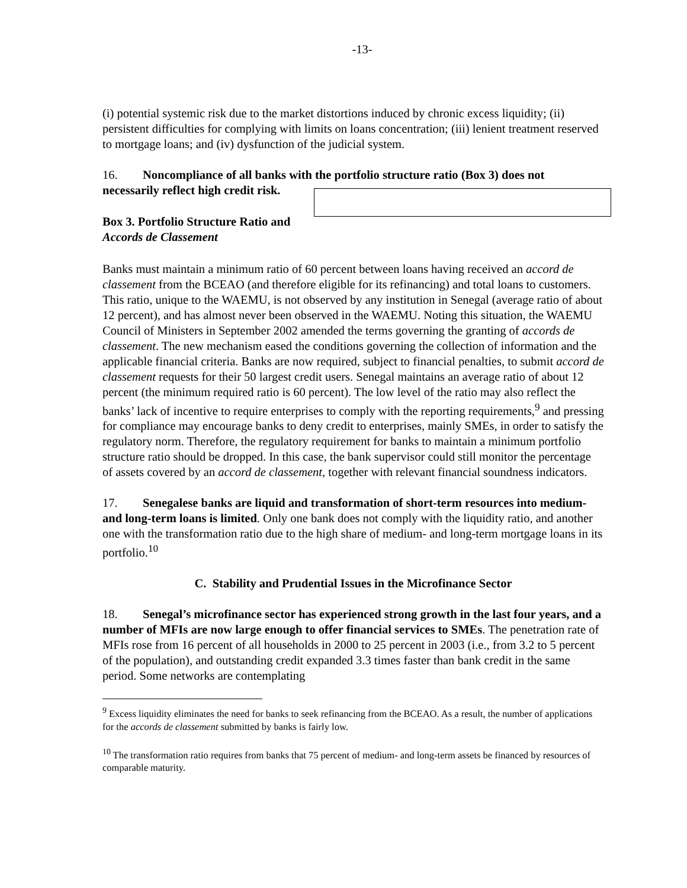-13-
(i) potential systemic risk due to the market distortions induced by chronic excess liquidity; (ii) persistent difficulties for complying with limits on loans concentration; (iii) lenient treatment reserved to mortgage loans; and (iv) dysfunction of the judicial system.
16. Noncompliance of all banks with the portfolio structure ratio (Box 3) does not necessarily reflect high credit risk.
Box 3. Portfolio Structure Ratio and
Accords de Classement
Banks must maintain a minimum ratio of 60 percent between loans having received an accord de classement from the BCEAO (and therefore eligible for its refinancing) and total loans to customers. This ratio, unique to the WAEMU, is not observed by any institution in Senegal (average ratio of about 12 percent), and has almost never been observed in the WAEMU. Noting this situation, the WAEMU Council of Ministers in September 2002 amended the terms governing the granting of accords de classement. The new mechanism eased the conditions governing the collection of information and the applicable financial criteria. Banks are now required, subject to financial penalties, to submit accord de classement requests for their 50 largest credit users. Senegal maintains an average ratio of about 12 percent (the minimum required ratio is 60 percent). The low level of the ratio may also reflect the banks’ lack of incentive to require enterprises to comply with the reporting requirements,<sup>9</sup> and pressing for compliance may encourage banks to deny credit to enterprises, mainly SMEs, in order to satisfy the regulatory norm. Therefore, the regulatory requirement for banks to maintain a minimum portfolio structure ratio should be dropped. In this case, the bank supervisor could still monitor the percentage of assets covered by an accord de classement, together with relevant financial soundness indicators.
17. Senegalese banks are liquid and transformation of short-term resources into medium- and long-term loans is limited. Only one bank does not comply with the liquidity ratio, and another one with the transformation ratio due to the high share of medium- and long-term mortgage loans in its portfolio.<sup>10</sup>
C. Stability and Prudential Issues in the Microfinance Sector
18. Senegal’s microfinance sector has experienced strong growth in the last four years, and a number of MFIs are now large enough to offer financial services to SMEs. The penetration rate of MFIs rose from 16 percent of all households in 2000 to 25 percent in 2003 (i.e., from 3.2 to 5 percent of the population), and outstanding credit expanded 3.3 times faster than bank credit in the same period. Some networks are contemplating
<sup>9</sup> Excess liquidity eliminates the need for banks to seek refinancing from the BCEAO. As a result, the number of applications for the accords de classement submitted by banks is fairly low.
<sup>10</sup> The transformation ratio requires from banks that 75 percent of medium- and long-term assets be financed by resources of comparable maturity.